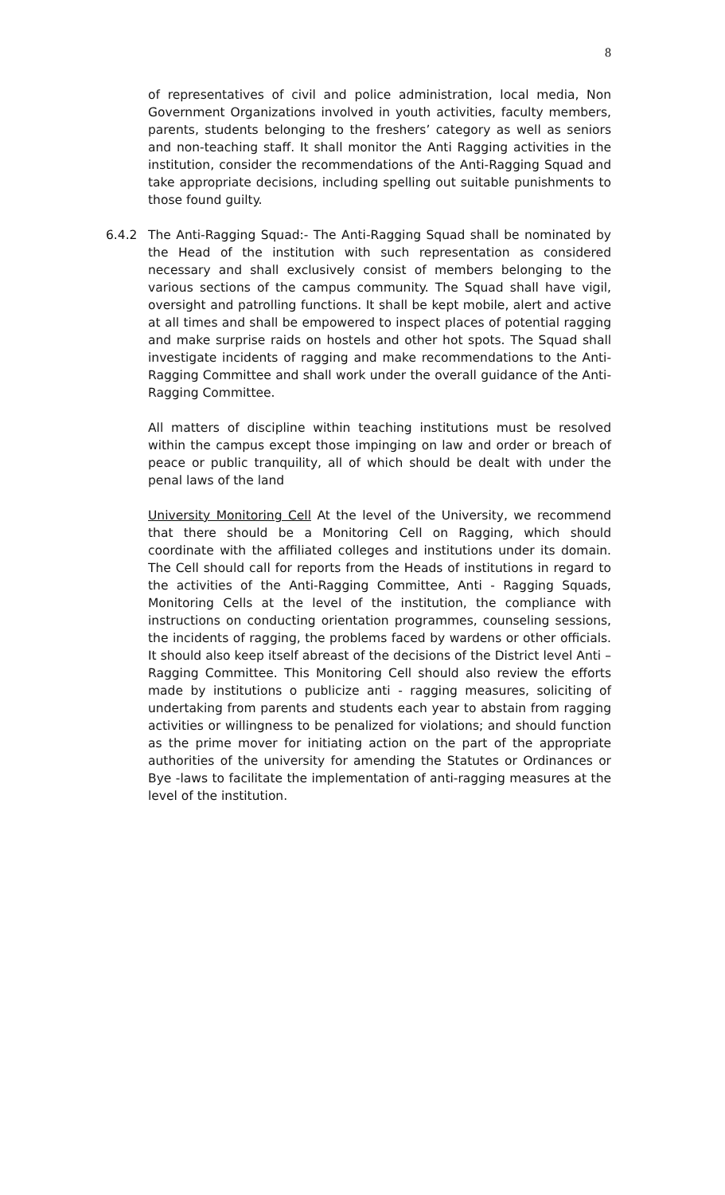8
of representatives of civil and police administration, local media, Non Government Organizations involved in youth activities, faculty members, parents, students belonging to the freshers’ category as well as seniors and non-teaching staff. It shall monitor the Anti Ragging activities in the institution, consider the recommendations of the Anti-Ragging Squad and take appropriate decisions, including spelling out suitable punishments to those found guilty.
6.4.2
The Anti-Ragging Squad:- The Anti-Ragging Squad shall be nominated by the Head of the institution with such representation as considered necessary and shall exclusively consist of members belonging to the various sections of the campus community. The Squad shall have vigil, oversight and patrolling functions. It shall be kept mobile, alert and active at all times and shall be empowered to inspect places of potential ragging and make surprise raids on hostels and other hot spots. The Squad shall investigate incidents of ragging and make recommendations to the Anti-Ragging Committee and shall work under the overall guidance of the Anti-Ragging Committee.
All matters of discipline within teaching institutions must be resolved within the campus except those impinging on law and order or breach of peace or public tranquility, all of which should be dealt with under the penal laws of the land
University Monitoring Cell At the level of the University, we recommend that there should be a Monitoring Cell on Ragging, which should coordinate with the affiliated colleges and institutions under its domain. The Cell should call for reports from the Heads of institutions in regard to the activities of the Anti-Ragging Committee, Anti - Ragging Squads, Monitoring Cells at the level of the institution, the compliance with instructions on conducting orientation programmes, counseling sessions, the incidents of ragging, the problems faced by wardens or other officials. It should also keep itself abreast of the decisions of the District level Anti – Ragging Committee. This Monitoring Cell should also review the efforts made by institutions o publicize anti - ragging measures, soliciting of undertaking from parents and students each year to abstain from ragging activities or willingness to be penalized for violations; and should function as the prime mover for initiating action on the part of the appropriate authorities of the university for amending the Statutes or Ordinances or Bye -laws to facilitate the implementation of anti-ragging measures at the level of the institution.